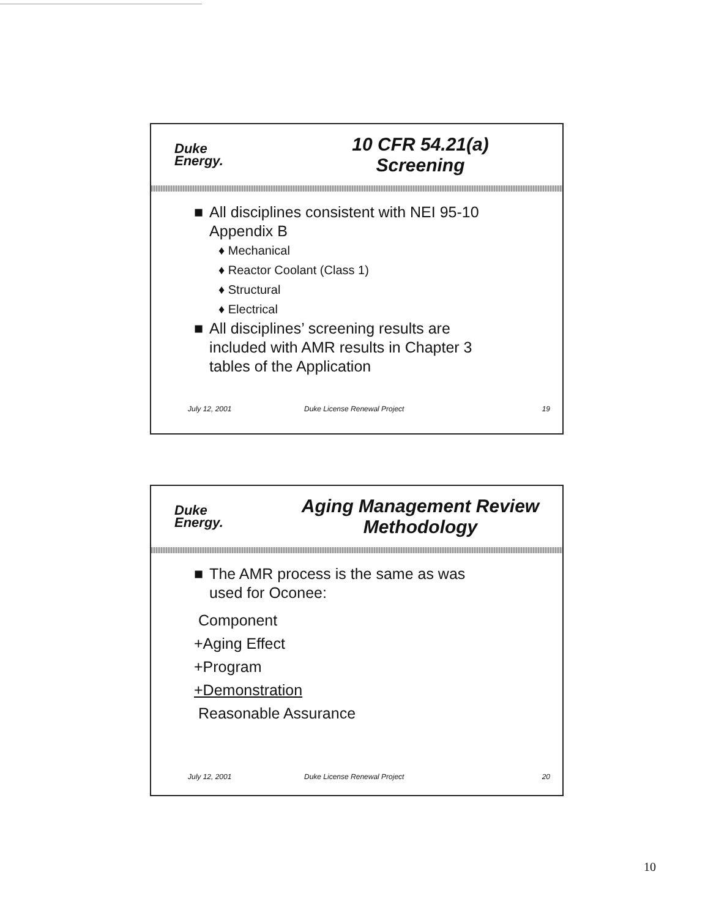Duke
Energy.
10 CFR 54.21(a)
Screening
■ All disciplines consistent with NEI 95-10
Appendix B
♦ Mechanical
♦ Reactor Coolant (Class 1)
♦ Structural
♦ Electrical
■ All disciplines’ screening results are
included with AMR results in Chapter 3
tables of the Application
July 12, 2001 Duke License Renewal Project 19
Duke
Energy.
Aging Management Review
Methodology
■ The AMR process is the same as was
used for Oconee:
Component
+Aging Effect
+Program
+Demonstration
Reasonable Assurance
July 12, 2001 Duke License Renewal Project 20
10